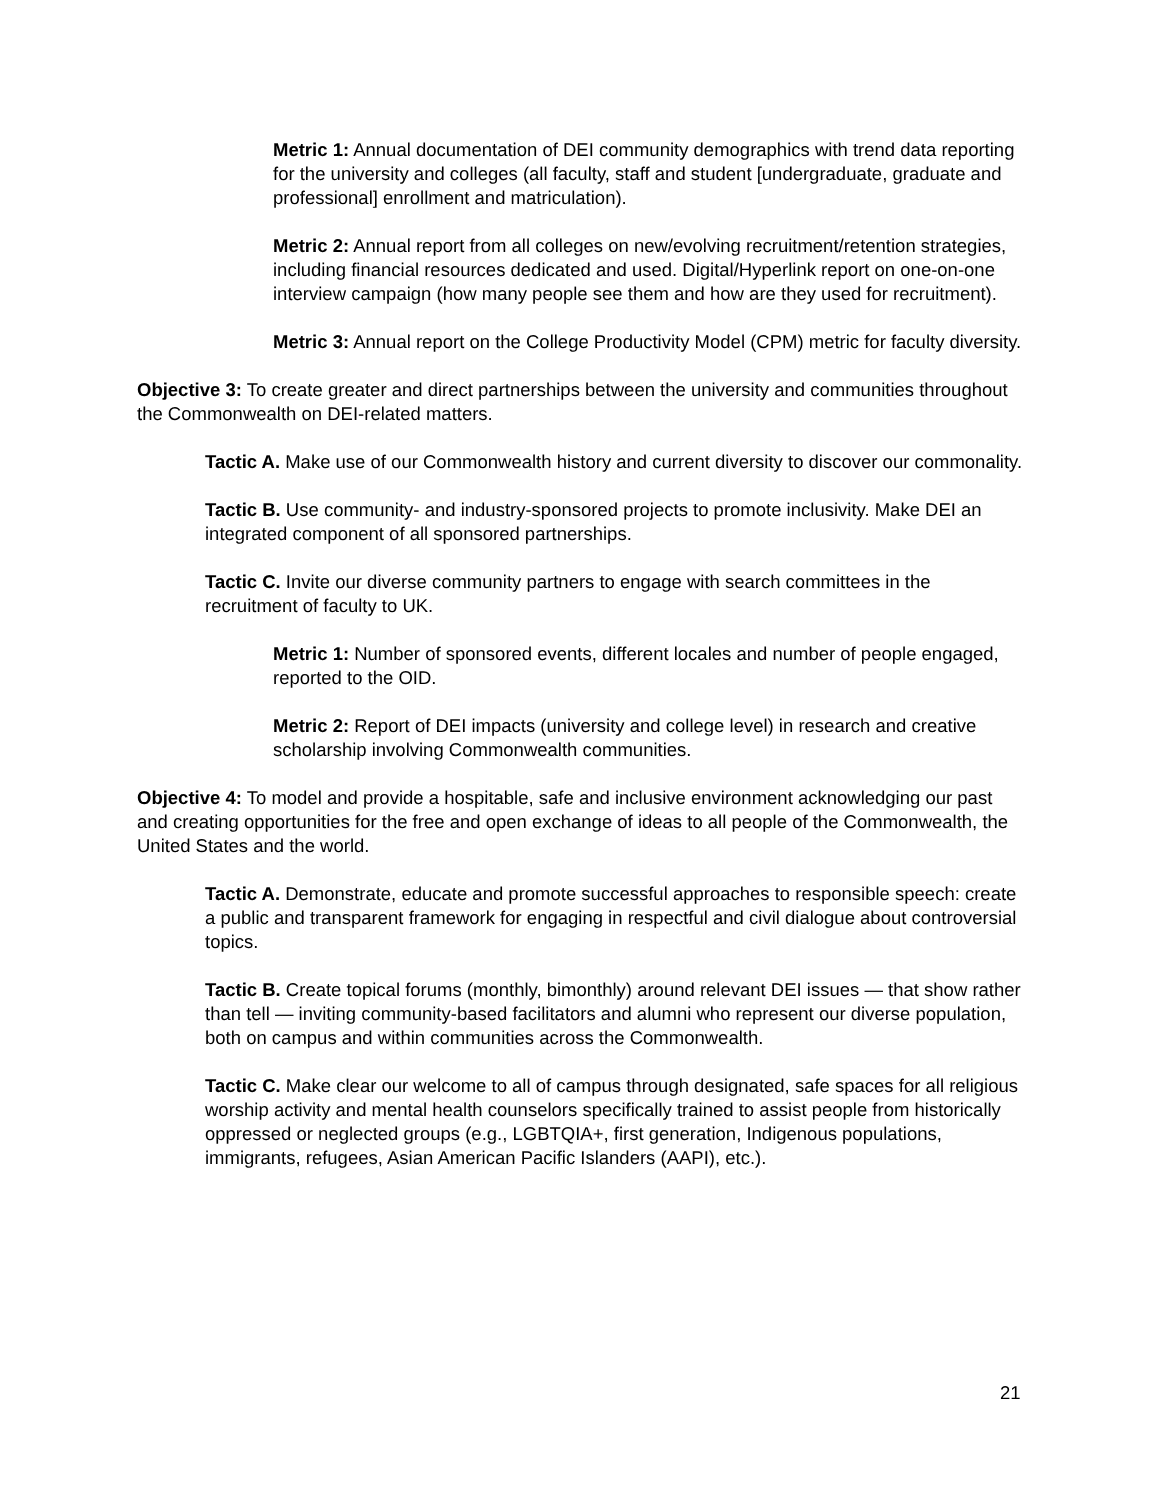Metric 1: Annual documentation of DEI community demographics with trend data reporting for the university and colleges (all faculty, staff and student [undergraduate, graduate and professional] enrollment and matriculation).
Metric 2: Annual report from all colleges on new/evolving recruitment/retention strategies, including financial resources dedicated and used. Digital/Hyperlink report on one-on-one interview campaign (how many people see them and how are they used for recruitment).
Metric 3: Annual report on the College Productivity Model (CPM) metric for faculty diversity.
Objective 3: To create greater and direct partnerships between the university and communities throughout the Commonwealth on DEI-related matters.
Tactic A. Make use of our Commonwealth history and current diversity to discover our commonality.
Tactic B. Use community- and industry-sponsored projects to promote inclusivity. Make DEI an integrated component of all sponsored partnerships.
Tactic C. Invite our diverse community partners to engage with search committees in the recruitment of faculty to UK.
Metric 1: Number of sponsored events, different locales and number of people engaged, reported to the OID.
Metric 2: Report of DEI impacts (university and college level) in research and creative scholarship involving Commonwealth communities.
Objective 4: To model and provide a hospitable, safe and inclusive environment acknowledging our past and creating opportunities for the free and open exchange of ideas to all people of the Commonwealth, the United States and the world.
Tactic A. Demonstrate, educate and promote successful approaches to responsible speech: create a public and transparent framework for engaging in respectful and civil dialogue about controversial topics.
Tactic B. Create topical forums (monthly, bimonthly) around relevant DEI issues — that show rather than tell — inviting community-based facilitators and alumni who represent our diverse population, both on campus and within communities across the Commonwealth.
Tactic C. Make clear our welcome to all of campus through designated, safe spaces for all religious worship activity and mental health counselors specifically trained to assist people from historically oppressed or neglected groups (e.g., LGBTQIA+, first generation, Indigenous populations, immigrants, refugees, Asian American Pacific Islanders (AAPI), etc.).
21